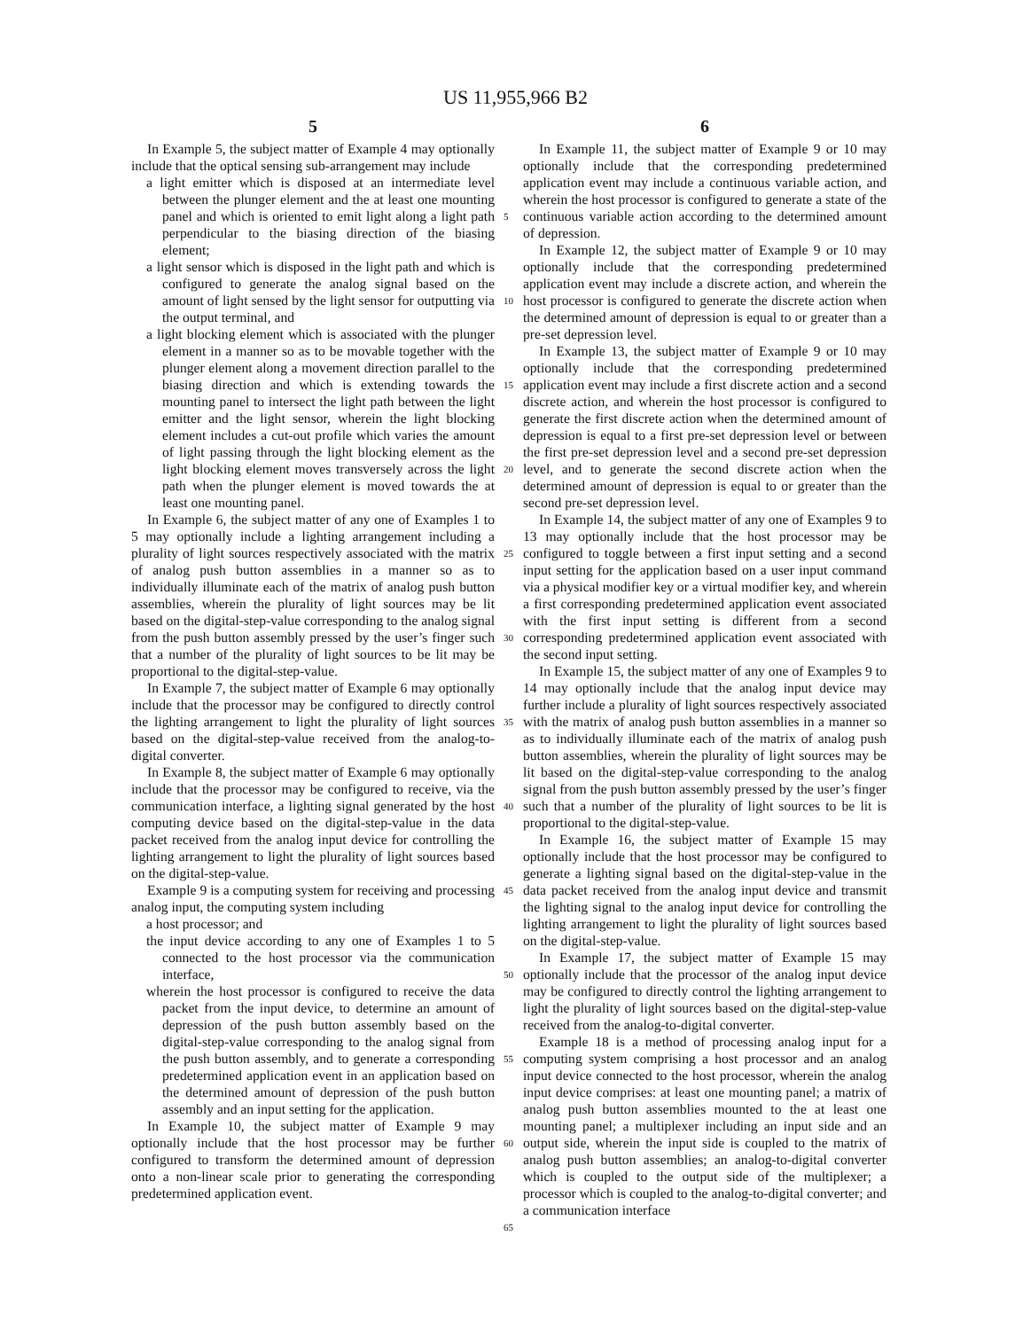US 11,955,966 B2
5
In Example 5, the subject matter of Example 4 may optionally include that the optical sensing sub-arrangement may include
a light emitter which is disposed at an intermediate level between the plunger element and the at least one mounting panel and which is oriented to emit light along a light path perpendicular to the biasing direction of the biasing element;
a light sensor which is disposed in the light path and which is configured to generate the analog signal based on the amount of light sensed by the light sensor for outputting via the output terminal, and
a light blocking element which is associated with the plunger element in a manner so as to be movable together with the plunger element along a movement direction parallel to the biasing direction and which is extending towards the mounting panel to intersect the light path between the light emitter and the light sensor, wherein the light blocking element includes a cut-out profile which varies the amount of light passing through the light blocking element as the light blocking element moves transversely across the light path when the plunger element is moved towards the at least one mounting panel.
In Example 6, the subject matter of any one of Examples 1 to 5 may optionally include a lighting arrangement including a plurality of light sources respectively associated with the matrix of analog push button assemblies in a manner so as to individually illuminate each of the matrix of analog push button assemblies, wherein the plurality of light sources may be lit based on the digital-step-value corresponding to the analog signal from the push button assembly pressed by the user’s finger such that a number of the plurality of light sources to be lit may be proportional to the digital-step-value.
In Example 7, the subject matter of Example 6 may optionally include that the processor may be configured to directly control the lighting arrangement to light the plurality of light sources based on the digital-step-value received from the analog-to-digital converter.
In Example 8, the subject matter of Example 6 may optionally include that the processor may be configured to receive, via the communication interface, a lighting signal generated by the host computing device based on the digital-step-value in the data packet received from the analog input device for controlling the lighting arrangement to light the plurality of light sources based on the digital-step-value.
Example 9 is a computing system for receiving and processing analog input, the computing system including
a host processor; and
the input device according to any one of Examples 1 to 5 connected to the host processor via the communication interface,
wherein the host processor is configured to receive the data packet from the input device, to determine an amount of depression of the push button assembly based on the digital-step-value corresponding to the analog signal from the push button assembly, and to generate a corresponding predetermined application event in an application based on the determined amount of depression of the push button assembly and an input setting for the application.
In Example 10, the subject matter of Example 9 may optionally include that the host processor may be further configured to transform the determined amount of depression onto a non-linear scale prior to generating the corresponding predetermined application event.
6
In Example 11, the subject matter of Example 9 or 10 may optionally include that the corresponding predetermined application event may include a continuous variable action, and wherein the host processor is configured to generate a state of the continuous variable action according to the determined amount of depression.
In Example 12, the subject matter of Example 9 or 10 may optionally include that the corresponding predetermined application event may include a discrete action, and wherein the host processor is configured to generate the discrete action when the determined amount of depression is equal to or greater than a pre-set depression level.
In Example 13, the subject matter of Example 9 or 10 may optionally include that the corresponding predetermined application event may include a first discrete action and a second discrete action, and wherein the host processor is configured to generate the first discrete action when the determined amount of depression is equal to a first pre-set depression level or between the first pre-set depression level and a second pre-set depression level, and to generate the second discrete action when the determined amount of depression is equal to or greater than the second pre-set depression level.
In Example 14, the subject matter of any one of Examples 9 to 13 may optionally include that the host processor may be configured to toggle between a first input setting and a second input setting for the application based on a user input command via a physical modifier key or a virtual modifier key, and wherein a first corresponding predetermined application event associated with the first input setting is different from a second corresponding predetermined application event associated with the second input setting.
In Example 15, the subject matter of any one of Examples 9 to 14 may optionally include that the analog input device may further include a plurality of light sources respectively associated with the matrix of analog push button assemblies in a manner so as to individually illuminate each of the matrix of analog push button assemblies, wherein the plurality of light sources may be lit based on the digital-step-value corresponding to the analog signal from the push button assembly pressed by the user’s finger such that a number of the plurality of light sources to be lit is proportional to the digital-step-value.
In Example 16, the subject matter of Example 15 may optionally include that the host processor may be configured to generate a lighting signal based on the digital-step-value in the data packet received from the analog input device and transmit the lighting signal to the analog input device for controlling the lighting arrangement to light the plurality of light sources based on the digital-step-value.
In Example 17, the subject matter of Example 15 may optionally include that the processor of the analog input device may be configured to directly control the lighting arrangement to light the plurality of light sources based on the digital-step-value received from the analog-to-digital converter.
Example 18 is a method of processing analog input for a computing system comprising a host processor and an analog input device connected to the host processor, wherein the analog input device comprises: at least one mounting panel; a matrix of analog push button assemblies mounted to the at least one mounting panel; a multiplexer including an input side and an output side, wherein the input side is coupled to the matrix of analog push button assemblies; an analog-to-digital converter which is coupled to the output side of the multiplexer; a processor which is coupled to the analog-to-digital converter; and a communication interface
5
10
15
20
25
30
35
40
45
50
55
60
65